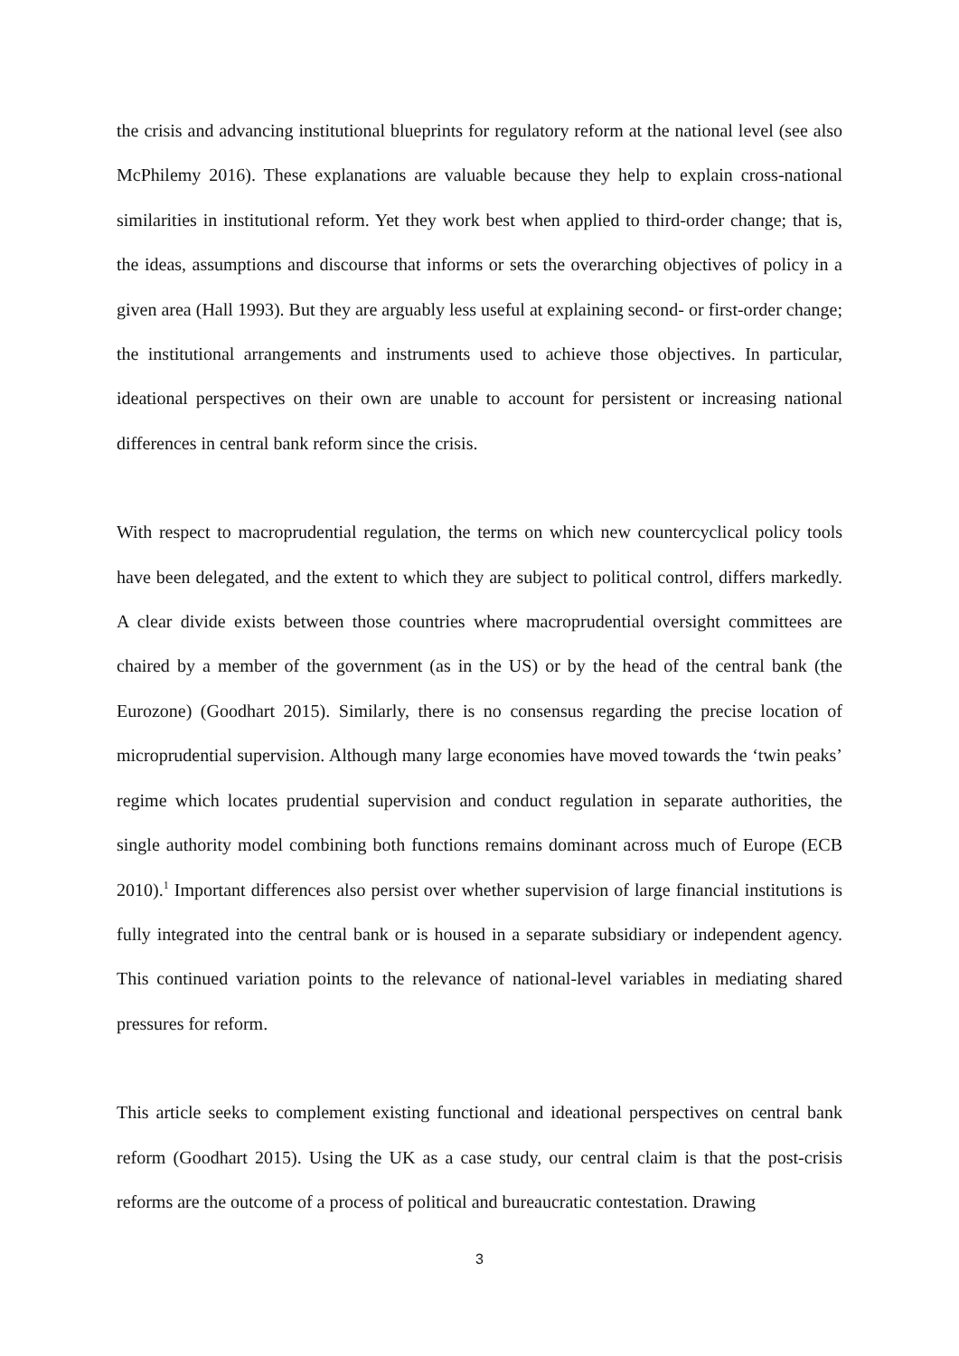the crisis and advancing institutional blueprints for regulatory reform at the national level (see also McPhilemy 2016). These explanations are valuable because they help to explain cross-national similarities in institutional reform. Yet they work best when applied to third-order change; that is, the ideas, assumptions and discourse that informs or sets the overarching objectives of policy in a given area (Hall 1993). But they are arguably less useful at explaining second- or first-order change; the institutional arrangements and instruments used to achieve those objectives. In particular, ideational perspectives on their own are unable to account for persistent or increasing national differences in central bank reform since the crisis.
With respect to macroprudential regulation, the terms on which new countercyclical policy tools have been delegated, and the extent to which they are subject to political control, differs markedly. A clear divide exists between those countries where macroprudential oversight committees are chaired by a member of the government (as in the US) or by the head of the central bank (the Eurozone) (Goodhart 2015). Similarly, there is no consensus regarding the precise location of microprudential supervision. Although many large economies have moved towards the ‘twin peaks’ regime which locates prudential supervision and conduct regulation in separate authorities, the single authority model combining both functions remains dominant across much of Europe (ECB 2010).<sup>1</sup> Important differences also persist over whether supervision of large financial institutions is fully integrated into the central bank or is housed in a separate subsidiary or independent agency. This continued variation points to the relevance of national-level variables in mediating shared pressures for reform.
This article seeks to complement existing functional and ideational perspectives on central bank reform (Goodhart 2015). Using the UK as a case study, our central claim is that the post-crisis reforms are the outcome of a process of political and bureaucratic contestation. Drawing
3